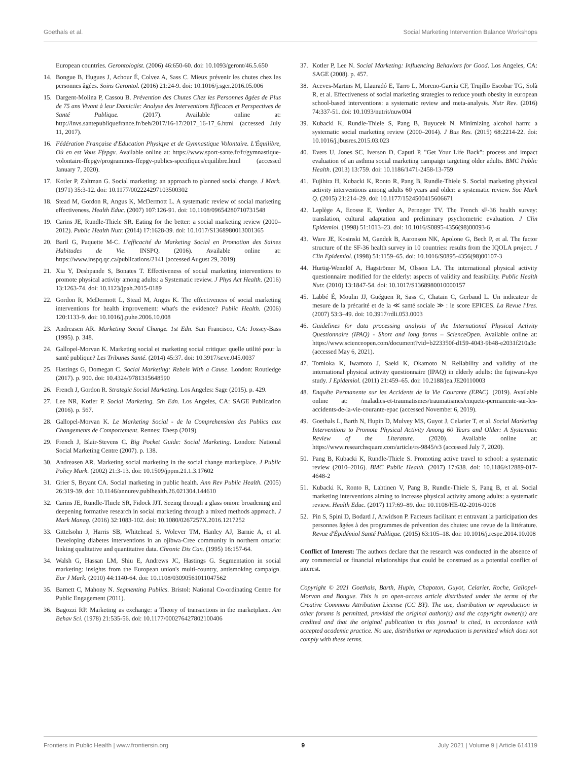Goethals et al. Social Marketing Intervention Balance Workshops
European countries. Gerontologist. (2006) 46:650-60. doi: 10.1093/geront/46.5.650
14. Bongue B, Hugues J, Achour É, Colvez A, Sass C. Mieux prévenir les chutes chez les personnes âgées. Soins Gerontol. (2016) 21:24-9. doi: 10.1016/j.sger.2016.05.006
15. Dargent-Molina P, Cassou B. Prévention des Chutes Chez les Personnes âgées de Plus de 75 ans Vivant à leur Domicile: Analyse des Interventions Efficaces et Perspectives de Santé Publique. (2017). Available online at: http://invs.santepubliquefrance.fr/beh/2017/16-17/2017_16-17_6.html (accessed July 11, 2017).
16. Fédération Française d'Education Physiqye et de Gymnastique Volontaire. L'Équilibre, Où en est Vous Ffepgv. Available online at: https://www.sport-sante.fr/fr/gymnastique-volontaire-ffepgv/programmes-ffepgv-publics-specifiques/equilibre.html (accessed January 7, 2020).
17. Kotler P, Zaltman G. Social marketing: an approach to planned social change. J Mark. (1971) 35:3-12. doi: 10.1177/002224297103500302
18. Stead M, Gordon R, Angus K, McDermott L. A systematic review of social marketing effectiveness. Health Educ. (2007) 107:126-91. doi: 10.1108/09654280710731548
19. Carins JE, Rundle-Thiele SR. Eating for the better: a social marketing review (2000–2012). Public Health Nutr. (2014) 17:1628-39. doi: 10.1017/S1368980013001365
20. Baril G, Paquette M-C. L'efficacité du Marketing Social en Promotion des Saines Habitudes de Vie. INSPQ. (2016). Available online at: https://www.inspq.qc.ca/publications/2141 (accessed August 29, 2019).
21. Xia Y, Deshpande S, Bonates T. Effectiveness of social marketing interventions to promote physical activity among adults: a Systematic review. J Phys Act Health. (2016) 13:1263-74. doi: 10.1123/jpah.2015-0189
22. Gordon R, McDermott L, Stead M, Angus K. The effectiveness of social marketing interventions for health improvement: what's the evidence? Public Health. (2006) 120:1133-9. doi: 10.1016/j.puhe.2006.10.008
23. Andreasen AR. Marketing Social Change. 1st Edn. San Francisco, CA: Jossey-Bass (1995). p. 348.
24. Gallopel-Morvan K. Marketing social et marketing social critique: quelle utilité pour la santé publique? Les Tribunes Santé. (2014) 45:37. doi: 10.3917/seve.045.0037
25. Hastings G, Domegan C. Social Marketing: Rebels With a Cause. London: Routledge (2017). p. 900. doi: 10.4324/9781315648590
26. French J, Gordon R. Strategic Social Marketing. Los Angeles: Sage (2015). p. 429.
27. Lee NR, Kotler P. Social Marketing. 5th Edn. Los Angeles, CA: SAGE Publication (2016). p. 567.
28. Gallopel-Morvan K. Le Marketing Social - de la Comprehension des Publics aux Changements de Comportement. Rennes: Ehesp (2019).
29. French J, Blair-Stevens C. Big Pocket Guide: Social Marketing. London: National Social Marketing Centre (2007). p. 138.
30. Andreasen AR. Marketing social marketing in the social change marketplace. J Public Policy Mark. (2002) 21:3-13. doi: 10.1509/jppm.21.1.3.17602
31. Grier S, Bryant CA. Social marketing in public health. Ann Rev Public Health. (2005) 26:319-39. doi: 10.1146/annurev.publhealth.26.021304.144610
32. Carins JE, Rundle-Thiele SR, Fidock JJT. Seeing through a glass onion: broadening and deepening formative research in social marketing through a mixed methods approach. J Mark Manag. (2016) 32:1083-102. doi: 10.1080/0267257X.2016.1217252
33. Gittelsohn J, Harris SB, Whitehead S, Wolever TM, Hanley AJ, Barnie A, et al. Developing diabetes interventions in an ojibwa-Cree community in northern ontario: linking qualitative and quantitative data. Chronic Dis Can. (1995) 16:157-64.
34. Walsh G, Hassan LM, Shiu E, Andrews JC, Hastings G. Segmentation in social marketing: insights from the European union's multi-country, antismoking campaign. Eur J Mark. (2010) 44:1140-64. doi: 10.1108/03090561011047562
35. Barnett C, Mahony N. Segmenting Publics. Bristol: National Co-ordinating Centre for Public Engagement (2011).
36. Bagozzi RP. Marketing as exchange: a Theory of transactions in the marketplace. Am Behav Sci. (1978) 21:535-56. doi: 10.1177/000276427802100406
37. Kotler P, Lee N. Social Marketing: Influencing Behaviors for Good. Los Angeles, CA: SAGE (2008). p. 457.
38. Aceves-Martins M, Llauradó E, Tarro L, Moreno-García CF, Trujillo Escobar TG, Solà R, et al. Effectiveness of social marketing strategies to reduce youth obesity in european school-based interventions: a systematic review and meta-analysis. Nutr Rev. (2016) 74:337-51. doi: 10.1093/nutrit/nuw004
39. Kubacki K, Rundle-Thiele S, Pang B, Buyucek N. Minimizing alcohol harm: a systematic social marketing review (2000–2014). J Bus Res. (2015) 68:2214-22. doi: 10.1016/j.jbusres.2015.03.023
40. Evers U, Jones SC, Iverson D, Caputi P. "Get Your Life Back": process and impact evaluation of an asthma social marketing campaign targeting older adults. BMC Public Health. (2013) 13:759. doi: 10.1186/1471-2458-13-759
41. Fujihira H, Kubacki K, Ronto R, Pang B, Rundle-Thiele S. Social marketing physical activity interventions among adults 60 years and older: a systematic review. Soc Mark Q. (2015) 21:214–29. doi: 10.1177/1524500415606671
42. Leplège A, Ecosse E, Verdier A, Perneger TV. The French sF-36 health survey: translation, cultural adaptation and preliminary psychometric evaluation. J Clin Epidemiol. (1998) 51:1013–23. doi: 10.1016/S0895-4356(98)00093-6
43. Ware JE, Kosinski M, Gandek B, Aaronson NK, Apolone G, Bech P, et al. The factor structure of the SF-36 health survey in 10 countries: results from the IQOLA project. J Clin Epidemiol. (1998) 51:1159–65. doi: 10.1016/S0895-4356(98)00107-3
44. Hurtig-Wennlöf A, Hagströmer M, Olsson LA. The international physical activity questionnaire modified for the elderly: aspects of validity and feasibility. Public Health Nutr. (2010) 13:1847-54. doi: 10.1017/S1368980010000157
45. Labbé É, Moulin JJ, Guéguen R, Sass C, Chatain C, Gerbaud L. Un indicateur de mesure de la précarité et de la ≪ santé sociale ≫ : le score EPICES. La Revue l'Ires. (2007) 53:3–49. doi: 10.3917/rdli.053.0003
46. Guidelines for data processing analysis of the International Physical Activity Questionnaire (IPAQ) - Short and long forms – ScienceOpen. Available online at: https://www.scienceopen.com/document?vid=b223350f-d159-4043-9b48-e2031f210a3c (accessed May 6, 2021).
47. Tomioka K, Iwamoto J, Saeki K, Okamoto N. Reliability and validity of the international physical activity questionnaire (IPAQ) in elderly adults: the fujiwara-kyo study. J Epidemiol. (2011) 21:459–65. doi: 10.2188/jea.JE20110003
48. Enquête Permanente sur les Accidents de la Vie Courante (EPAC). (2019). Available online at: /maladies-et-traumatismes/traumatismes/enquete-permanente-sur-les-accidents-de-la-vie-courante-epac (accessed November 6, 2019).
49. Goethals L, Barth N, Hupin D, Mulvey MS, Guyot J, Celarier T, et al. Social Marketing Interventions to Promote Physical Activity Among 60 Years and Older: A Systematic Review of the Literature. (2020). Available online at: https://www.researchsquare.com/article/rs-9845/v3 (accessed July 7, 2020).
50. Pang B, Kubacki K, Rundle-Thiele S. Promoting active travel to school: a systematic review (2010–2016). BMC Public Health. (2017) 17:638. doi: 10.1186/s12889-017-4648-2
51. Kubacki K, Ronto R, Lahtinen V, Pang B, Rundle-Thiele S, Pang B, et al. Social marketing interventions aiming to increase physical activity among adults: a systematic review. Health Educ. (2017) 117:69–89. doi: 10.1108/HE-02-2016-0008
52. Pin S, Spini D, Bodard J, Arwidson P. Facteurs facilitant et entravant la participation des personnes âgées à des programmes de prévention des chutes: une revue de la littérature. Revue d'Épidémiol Santé Publique. (2015) 63:105–18. doi: 10.1016/j.respe.2014.10.008
Conflict of Interest: The authors declare that the research was conducted in the absence of any commercial or financial relationships that could be construed as a potential conflict of interest.
Copyright © 2021 Goethals, Barth, Hupin, Chapoton, Guyot, Celarier, Roche, Gallopel-Morvan and Bongue. This is an open-access article distributed under the terms of the Creative Commons Attribution License (CC BY). The use, distribution or reproduction in other forums is permitted, provided the original author(s) and the copyright owner(s) are credited and that the original publication in this journal is cited, in accordance with accepted academic practice. No use, distribution or reproduction is permitted which does not comply with these terms.
Frontiers in Public Health | www.frontiersin.org 9 July 2021 | Volume 9 | Article 614119